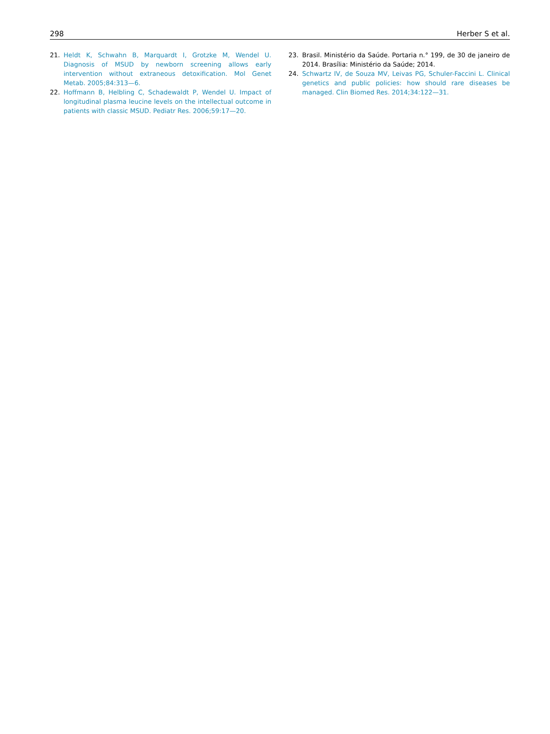298 Herber S et al.
21. Heldt K, Schwahn B, Marquardt I, Grotzke M, Wendel U. Diagnosis of MSUD by newborn screening allows early intervention without extraneous detoxification. Mol Genet Metab. 2005;84:313—6.
22. Hoffmann B, Helbling C, Schadewaldt P, Wendel U. Impact of longitudinal plasma leucine levels on the intellectual outcome in patients with classic MSUD. Pediatr Res. 2006;59:17—20.
23. Brasil. Ministério da Saúde. Portaria n.° 199, de 30 de janeiro de 2014. Brasília: Ministério da Saúde; 2014.
24. Schwartz IV, de Souza MV, Leivas PG, Schuler-Faccini L. Clinical genetics and public policies: how should rare diseases be managed. Clin Biomed Res. 2014;34:122—31.